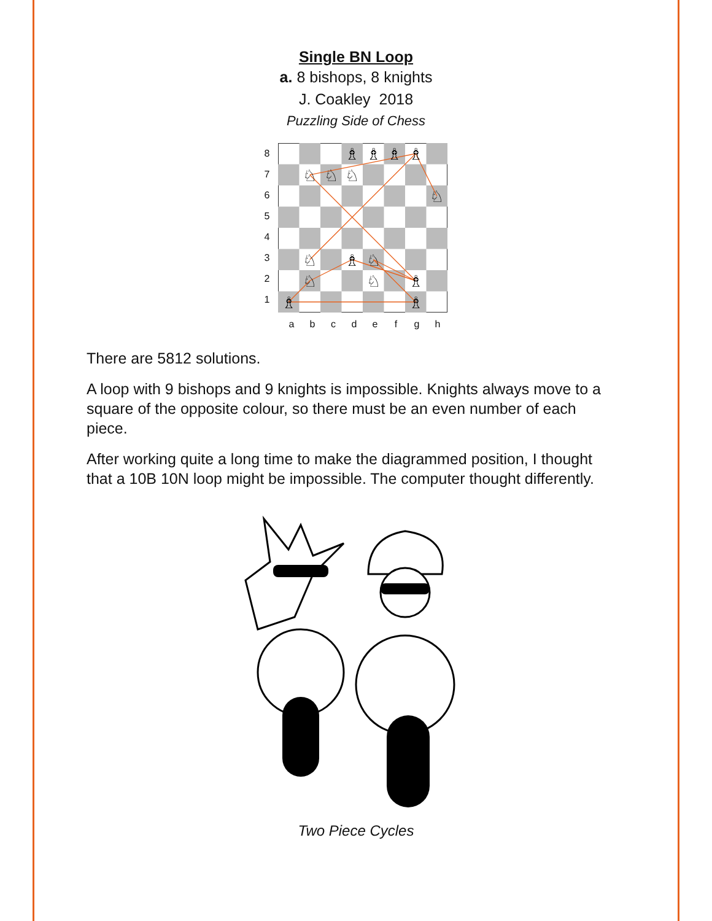Single BN Loop
a. 8 bishops, 8 knights
J. Coakley 2018
Puzzling Side of Chess
87654321
♗
♗
♗
♗
♘
♘
♘
♘
♘
♗
♘
♘
♘
♗
♗
♗
abcdefgh
There are 5812 solutions.
A loop with 9 bishops and 9 knights is impossible. Knights always move to a square of the opposite colour, so there must be an even number of each piece.
After working quite a long time to make the diagrammed position, I thought that a 10B 10N loop might be impossible. The computer thought differently.
Two Piece Cycles